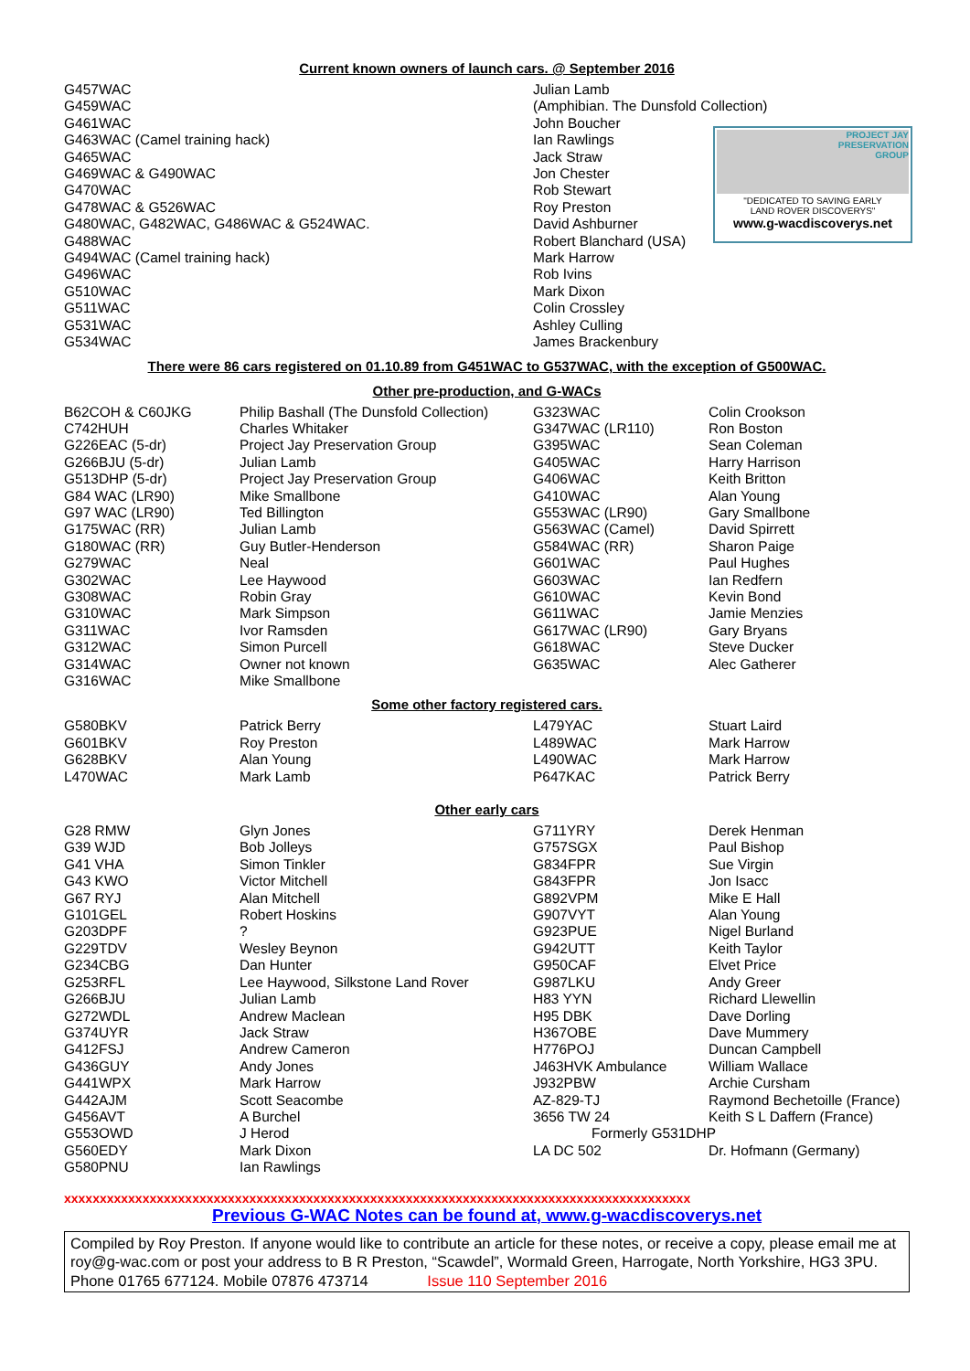Current known owners of launch cars. @ September 2016
PROJECT JAY
PRESERVATION
GROUP
"DEDICATED TO SAVING EARLY
LAND ROVER DISCOVERYS"
www.g-wacdiscoverys.net
| G457WAC | Julian Lamb |
| G459WAC | (Amphibian. The Dunsfold Collection) |
| G461WAC | John Boucher |
| G463WAC (Camel training hack) | Ian Rawlings |
| G465WAC | Jack Straw |
| G469WAC & G490WAC | Jon Chester |
| G470WAC | Rob Stewart |
| G478WAC & G526WAC | Roy Preston |
| G480WAC, G482WAC, G486WAC & G524WAC. | David Ashburner |
| G488WAC | Robert Blanchard (USA) |
| G494WAC (Camel training hack) | Mark Harrow |
| G496WAC | Rob Ivins |
| G510WAC | Mark Dixon |
| G511WAC | Colin Crossley |
| G531WAC | Ashley Culling |
| G534WAC | James Brackenbury |
There were 86 cars registered on 01.10.89 from G451WAC to G537WAC, with the exception of G500WAC.
Other pre-production, and G-WACs
| B62COH & C60JKG | Philip Bashall (The Dunsfold Collection) | G323WAC | Colin Crookson |
| C742HUH | Charles Whitaker | G347WAC (LR110) | Ron Boston |
| G226EAC (5-dr) | Project Jay Preservation Group | G395WAC | Sean Coleman |
| G266BJU (5-dr) | Julian Lamb | G405WAC | Harry Harrison |
| G513DHP (5-dr) | Project Jay Preservation Group | G406WAC | Keith Britton |
| G84 WAC (LR90) | Mike Smallbone | G410WAC | Alan Young |
| G97 WAC (LR90) | Ted Billington | G553WAC (LR90) | Gary Smallbone |
| G175WAC (RR) | Julian Lamb | G563WAC (Camel) | David Spirrett |
| G180WAC (RR) | Guy Butler-Henderson | G584WAC (RR) | Sharon Paige |
| G279WAC | Neal | G601WAC | Paul Hughes |
| G302WAC | Lee Haywood | G603WAC | Ian Redfern |
| G308WAC | Robin Gray | G610WAC | Kevin Bond |
| G310WAC | Mark Simpson | G611WAC | Jamie Menzies |
| G311WAC | Ivor Ramsden | G617WAC (LR90) | Gary Bryans |
| G312WAC | Simon Purcell | G618WAC | Steve Ducker |
| G314WAC | Owner not known | G635WAC | Alec Gatherer |
| G316WAC | Mike Smallbone | | |
Some other factory registered cars.
| G580BKV | Patrick Berry | L479YAC | Stuart Laird |
| G601BKV | Roy Preston | L489WAC | Mark Harrow |
| G628BKV | Alan Young | L490WAC | Mark Harrow |
| L470WAC | Mark Lamb | P647KAC | Patrick Berry |
Other early cars
| G28 RMW | Glyn Jones | G711YRY | Derek Henman |
| G39 WJD | Bob Jolleys | G757SGX | Paul Bishop |
| G41 VHA | Simon Tinkler | G834FPR | Sue Virgin |
| G43 KWO | Victor Mitchell | G843FPR | Jon Isacc |
| G67 RYJ | Alan Mitchell | G892VPM | Mike E Hall |
| G101GEL | Robert Hoskins | G907VYT | Alan Young |
| G203DPF | ? | G923PUE | Nigel Burland |
| G229TDV | Wesley Beynon | G942UTT | Keith Taylor |
| G234CBG | Dan Hunter | G950CAF | Elvet Price |
| G253RFL | Lee Haywood, Silkstone Land Rover | G987LKU | Andy Greer |
| G266BJU | Julian Lamb | H83 YYN | Richard Llewellin |
| G272WDL | Andrew Maclean | H95 DBK | Dave Dorling |
| G374UYR | Jack Straw | H367OBE | Dave Mummery |
| G412FSJ | Andrew Cameron | H776POJ | Duncan Campbell |
| G436GUY | Andy Jones | J463HVK Ambulance | William Wallace |
| G441WPX | Mark Harrow | J932PBW | Archie Cursham |
| G442AJM | Scott Seacombe | AZ-829-TJ | Raymond Bechetoille (France) |
| G456AVT | A Burchel | 3656 TW 24 | Keith S L Daffern (France) |
| G553OWD | J Herod | Formerly G531DHP | |
| G560EDY | Mark Dixon | LA DC 502 | Dr. Hofmann (Germany) |
| G580PNU | Ian Rawlings | | |
xxxxxxxxxxxxxxxxxxxxxxxxxxxxxxxxxxxxxxxxxxxxxxxxxxxxxxxxxxxxxxxxxxxxxxxxxxxxxxxxxxxxxxxx
Previous G-WAC Notes can be found at, www.g-wacdiscoverys.net
Compiled by Roy Preston. If anyone would like to contribute an article for these notes, or receive a copy, please email me at roy@g-wac.com or post your address to B R Preston, “Scawdel”, Wormald Green, Harrogate, North Yorkshire, HG3 3PU. Phone 01765 677124. Mobile 07876 473714 Issue 110 September 2016